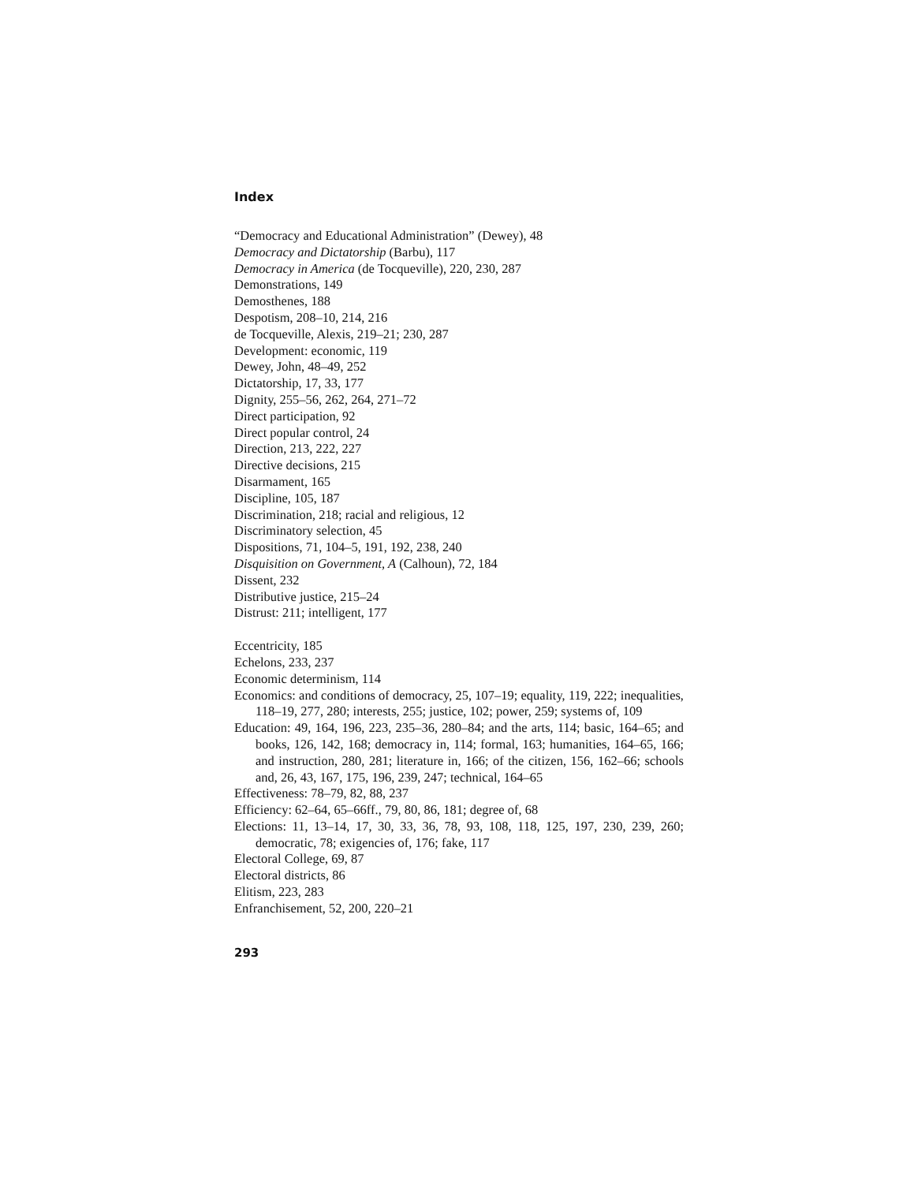Index
“Democracy and Educational Administration” (Dewey), 48
Democracy and Dictatorship (Barbu), 117
Democracy in America (de Tocqueville), 220, 230, 287
Demonstrations, 149
Demosthenes, 188
Despotism, 208–10, 214, 216
de Tocqueville, Alexis, 219–21; 230, 287
Development: economic, 119
Dewey, John, 48–49, 252
Dictatorship, 17, 33, 177
Dignity, 255–56, 262, 264, 271–72
Direct participation, 92
Direct popular control, 24
Direction, 213, 222, 227
Directive decisions, 215
Disarmament, 165
Discipline, 105, 187
Discrimination, 218; racial and religious, 12
Discriminatory selection, 45
Dispositions, 71, 104–5, 191, 192, 238, 240
Disquisition on Government, A (Calhoun), 72, 184
Dissent, 232
Distributive justice, 215–24
Distrust: 211; intelligent, 177
Eccentricity, 185
Echelons, 233, 237
Economic determinism, 114
Economics: and conditions of democracy, 25, 107–19; equality, 119, 222; inequalities, 118–19, 277, 280; interests, 255; justice, 102; power, 259; systems of, 109
Education: 49, 164, 196, 223, 235–36, 280–84; and the arts, 114; basic, 164–65; and books, 126, 142, 168; democracy in, 114; formal, 163; humanities, 164–65, 166; and instruction, 280, 281; literature in, 166; of the citizen, 156, 162–66; schools and, 26, 43, 167, 175, 196, 239, 247; technical, 164–65
Effectiveness: 78–79, 82, 88, 237
Efficiency: 62–64, 65–66ff., 79, 80, 86, 181; degree of, 68
Elections: 11, 13–14, 17, 30, 33, 36, 78, 93, 108, 118, 125, 197, 230, 239, 260; democratic, 78; exigencies of, 176; fake, 117
Electoral College, 69, 87
Electoral districts, 86
Elitism, 223, 283
Enfranchisement, 52, 200, 220–21
293